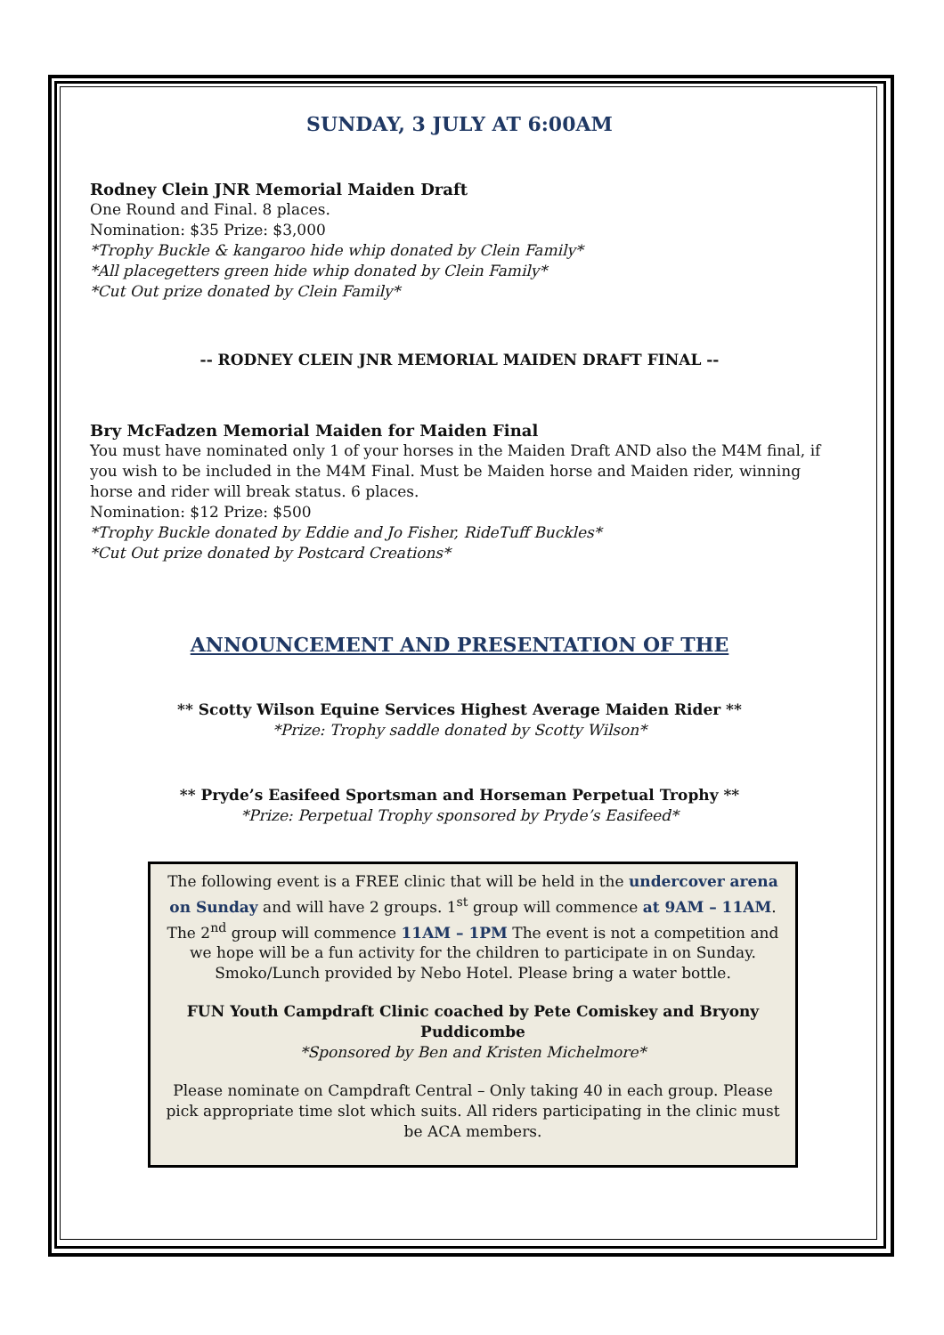SUNDAY, 3 JULY AT 6:00AM
Rodney Clein JNR Memorial Maiden Draft
One Round and Final. 8 places.
Nomination: $35 Prize: $3,000
*Trophy Buckle & kangaroo hide whip donated by Clein Family*
*All placegetters green hide whip donated by Clein Family*
*Cut Out prize donated by Clein Family*
-- RODNEY CLEIN JNR MEMORIAL MAIDEN DRAFT FINAL --
Bry McFadzen Memorial Maiden for Maiden Final
You must have nominated only 1 of your horses in the Maiden Draft AND also the M4M final, if you wish to be included in the M4M Final. Must be Maiden horse and Maiden rider, winning horse and rider will break status. 6 places.
Nomination: $12 Prize: $500
*Trophy Buckle donated by Eddie and Jo Fisher, RideTuff Buckles*
*Cut Out prize donated by Postcard Creations*
ANNOUNCEMENT AND PRESENTATION OF THE
** Scotty Wilson Equine Services Highest Average Maiden Rider **
*Prize: Trophy saddle donated by Scotty Wilson*
** Pryde’s Easifeed Sportsman and Horseman Perpetual Trophy **
*Prize: Perpetual Trophy sponsored by Pryde’s Easifeed*
The following event is a FREE clinic that will be held in the undercover arena on Sunday and will have 2 groups. 1<sup>st</sup> group will commence at 9AM – 11AM. The 2<sup>nd</sup> group will commence 11AM – 1PM The event is not a competition and we hope will be a fun activity for the children to participate in on Sunday. Smoko/Lunch provided by Nebo Hotel. Please bring a water bottle.
FUN Youth Campdraft Clinic coached by Pete Comiskey and Bryony Puddicombe
*Sponsored by Ben and Kristen Michelmore*
Please nominate on Campdraft Central – Only taking 40 in each group. Please pick appropriate time slot which suits. All riders participating in the clinic must be ACA members.